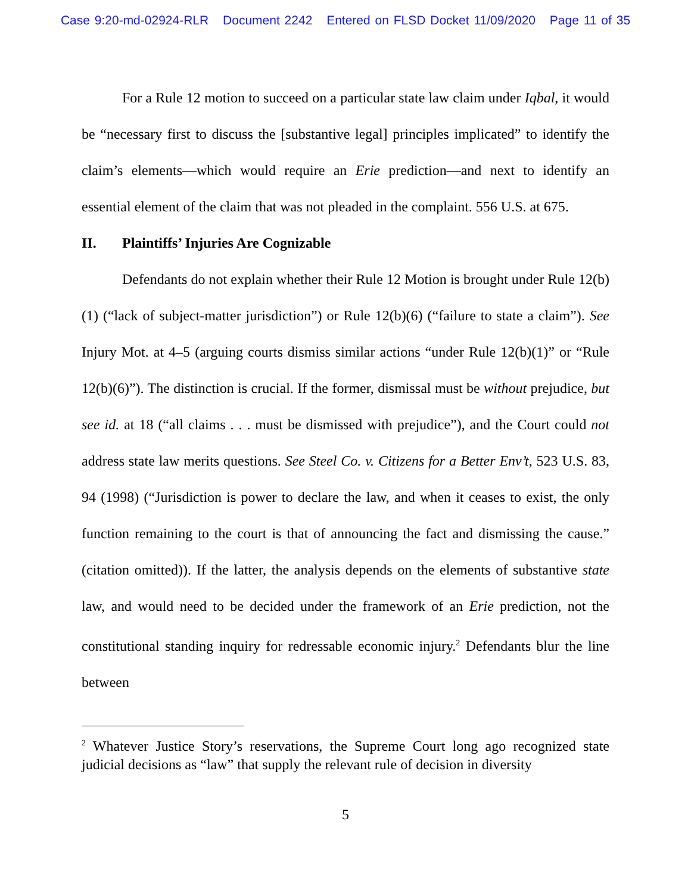Case 9:20-md-02924-RLR Document 2242 Entered on FLSD Docket 11/09/2020 Page 11 of 35
For a Rule 12 motion to succeed on a particular state law claim under Iqbal, it would be “necessary first to discuss the [substantive legal] principles implicated” to identify the claim’s elements—which would require an Erie prediction—and next to identify an essential element of the claim that was not pleaded in the complaint. 556 U.S. at 675.
II. Plaintiffs’ Injuries Are Cognizable
Defendants do not explain whether their Rule 12 Motion is brought under Rule 12(b)(1) (“lack of subject-matter jurisdiction”) or Rule 12(b)(6) (“failure to state a claim”). See Injury Mot. at 4–5 (arguing courts dismiss similar actions “under Rule 12(b)(1)” or “Rule 12(b)(6)”). The distinction is crucial. If the former, dismissal must be without prejudice, but see id. at 18 (“all claims . . . must be dismissed with prejudice”), and the Court could not address state law merits questions. See Steel Co. v. Citizens for a Better Env’t, 523 U.S. 83, 94 (1998) (“Jurisdiction is power to declare the law, and when it ceases to exist, the only function remaining to the court is that of announcing the fact and dismissing the cause.” (citation omitted)). If the latter, the analysis depends on the elements of substantive state law, and would need to be decided under the framework of an Erie prediction, not the constitutional standing inquiry for redressable economic injury.<sup>2</sup> Defendants blur the line between
<sup>2</sup> Whatever Justice Story’s reservations, the Supreme Court long ago recognized state judicial decisions as “law” that supply the relevant rule of decision in diversity
5